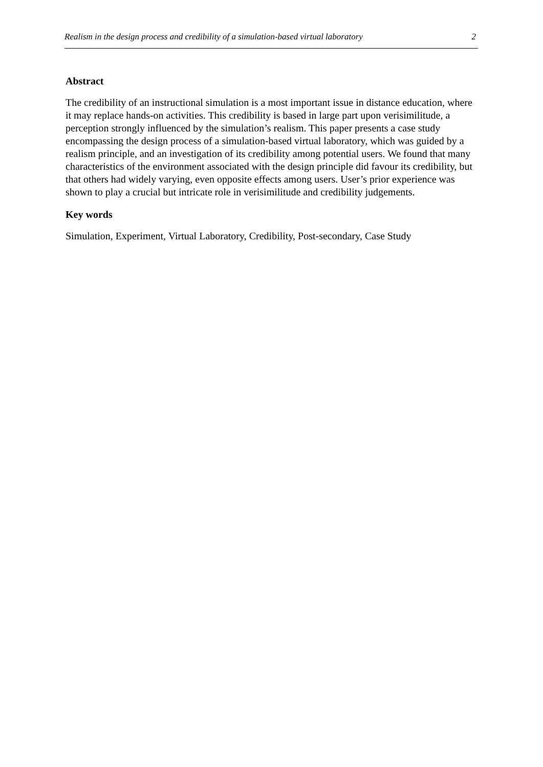Realism in the design process and credibility of a simulation-based virtual laboratory 2
Abstract
The credibility of an instructional simulation is a most important issue in distance education, where it may replace hands-on activities. This credibility is based in large part upon verisimilitude, a perception strongly influenced by the simulation’s realism. This paper presents a case study encompassing the design process of a simulation-based virtual laboratory, which was guided by a realism principle, and an investigation of its credibility among potential users. We found that many characteristics of the environment associated with the design principle did favour its credibility, but that others had widely varying, even opposite effects among users. User’s prior experience was shown to play a crucial but intricate role in verisimilitude and credibility judgements.
Key words
Simulation, Experiment, Virtual Laboratory, Credibility, Post-secondary, Case Study